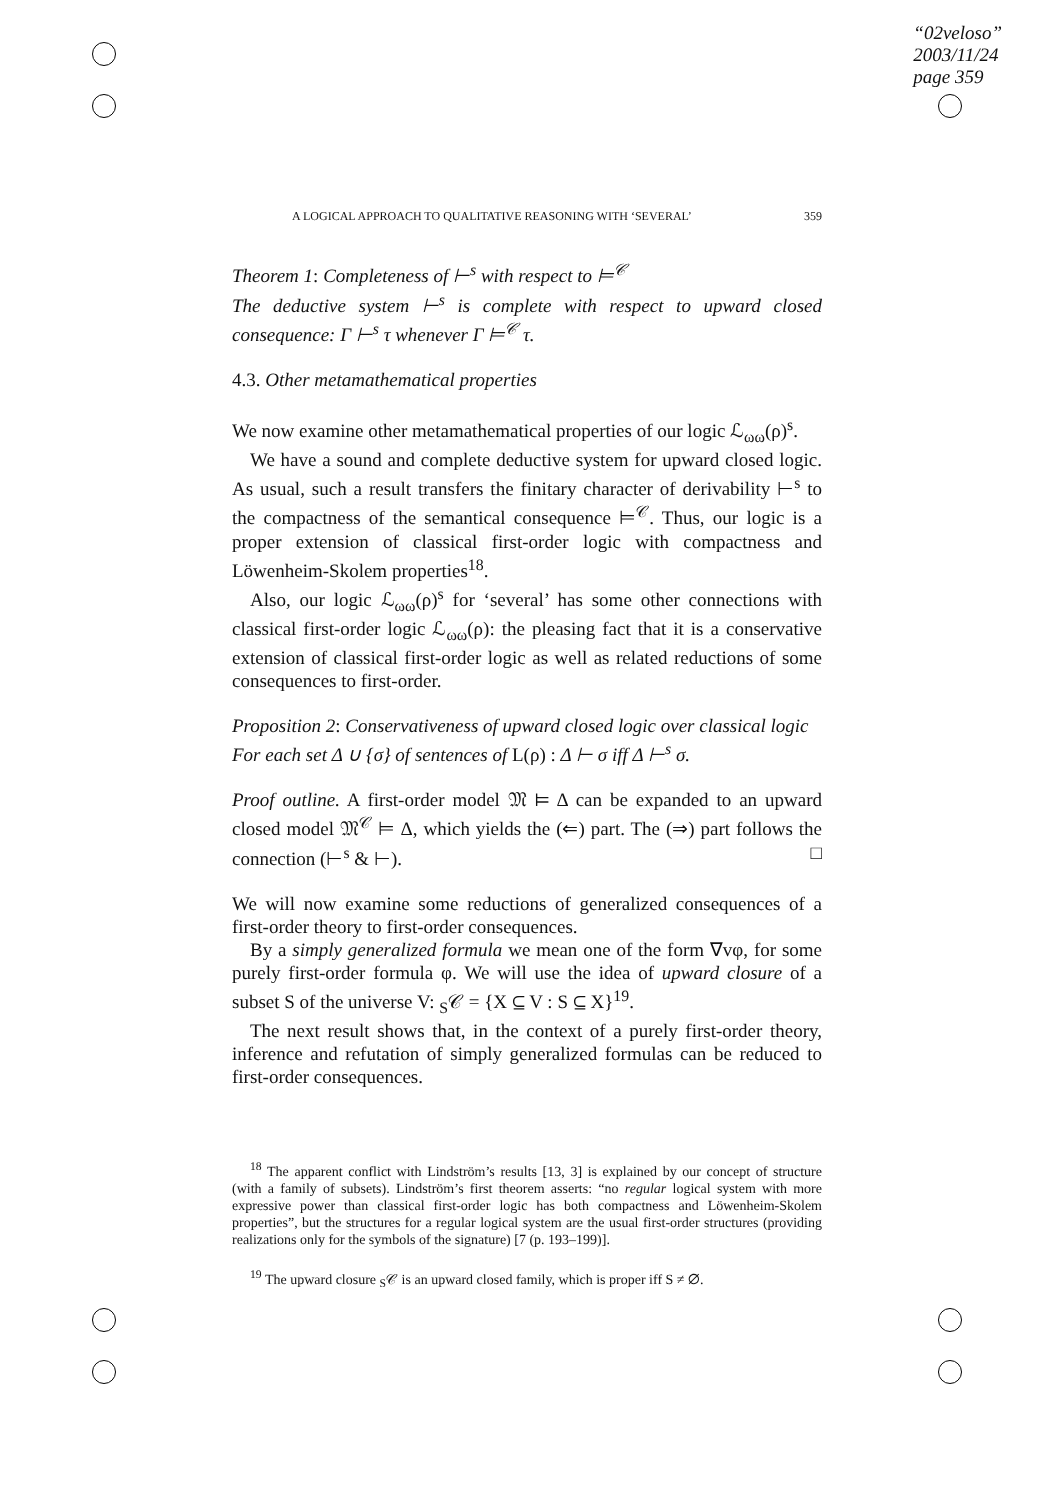“02veloso”
2003/11/24
page 359
A LOGICAL APPROACH TO QUALITATIVE REASONING WITH ‘SEVERAL’ 359
Theorem 1: Completeness of ⊢<sup>s</sup> with respect to ⊨<sup>𝒞</sup>
The deductive system ⊢<sup>s</sup> is complete with respect to upward closed consequence: Γ ⊢<sup>s</sup> τ whenever Γ ⊨<sup>𝒞</sup> τ.
4.3. Other metamathematical properties
We now examine other metamathematical properties of our logic ℒ<sub>ωω</sub>(ρ)<sup>s</sup>.
We have a sound and complete deductive system for upward closed logic. As usual, such a result transfers the finitary character of derivability ⊢<sup>s</sup> to the compactness of the semantical consequence ⊨<sup>𝒞</sup>. Thus, our logic is a proper extension of classical first-order logic with compactness and Löwenheim-Skolem properties<sup>18</sup>.
Also, our logic ℒ<sub>ωω</sub>(ρ)<sup>s</sup> for ‘several’ has some other connections with classical first-order logic ℒ<sub>ωω</sub>(ρ): the pleasing fact that it is a conservative extension of classical first-order logic as well as related reductions of some consequences to first-order.
Proposition 2: Conservativeness of upward closed logic over classical logic
For each set Δ ∪ {σ} of sentences of L(ρ) : Δ ⊢ σ iff Δ ⊢<sup>s</sup> σ.
Proof outline. A first-order model 𝔐 ⊨ Δ can be expanded to an upward closed model 𝔐<sup>𝒞</sup> ⊨ Δ, which yields the (⇐) part. The (⇒) part follows the connection (⊢<sup>s</sup> & ⊢). □
We will now examine some reductions of generalized consequences of a first-order theory to first-order consequences.
By a simply generalized formula we mean one of the form ∇vφ, for some purely first-order formula φ. We will use the idea of upward closure of a subset S of the universe V: <sub>S</sub>𝒞 = {X ⊆ V : S ⊆ X}<sup>19</sup>.
The next result shows that, in the context of a purely first-order theory, inference and refutation of simply generalized formulas can be reduced to first-order consequences.
<sup>18</sup> The apparent conflict with Lindström’s results [13, 3] is explained by our concept of structure (with a family of subsets). Lindström’s first theorem asserts: “no regular logical system with more expressive power than classical first-order logic has both compactness and Löwenheim-Skolem properties”, but the structures for a regular logical system are the usual first-order structures (providing realizations only for the symbols of the signature) [7 (p. 193–199)].
<sup>19</sup> The upward closure <sub>S</sub>𝒞 is an upward closed family, which is proper iff S ≠ ∅.